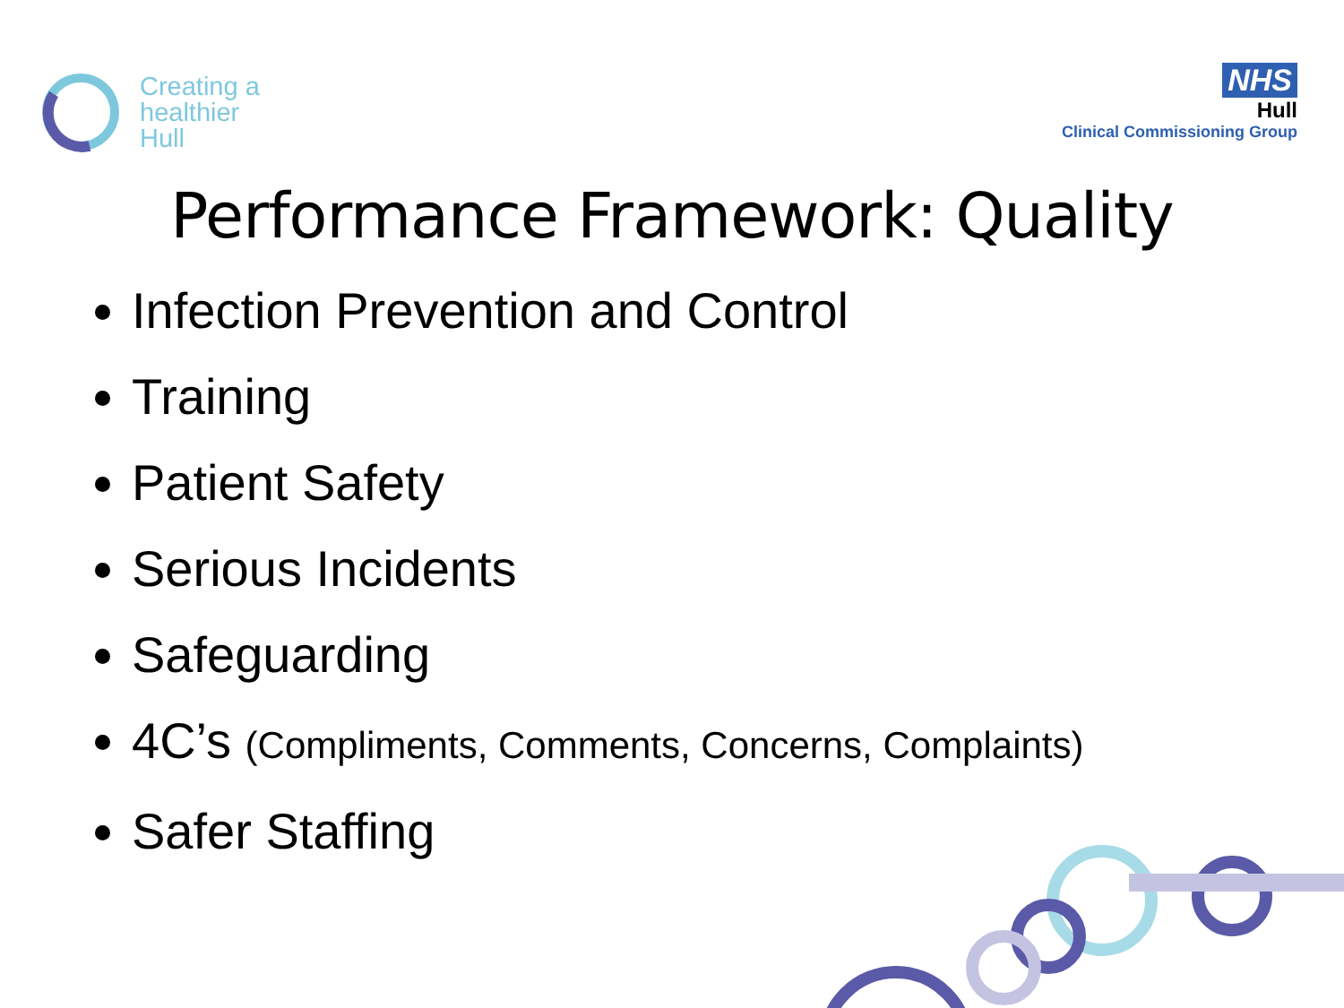Creating a
healthier
Hull
NHS
Hull
Clinical Commissioning Group
Performance Framework: Quality
Infection Prevention and Control
Training
Patient Safety
Serious Incidents
Safeguarding
4C’s (Compliments, Comments, Concerns, Complaints)
Safer Staffing